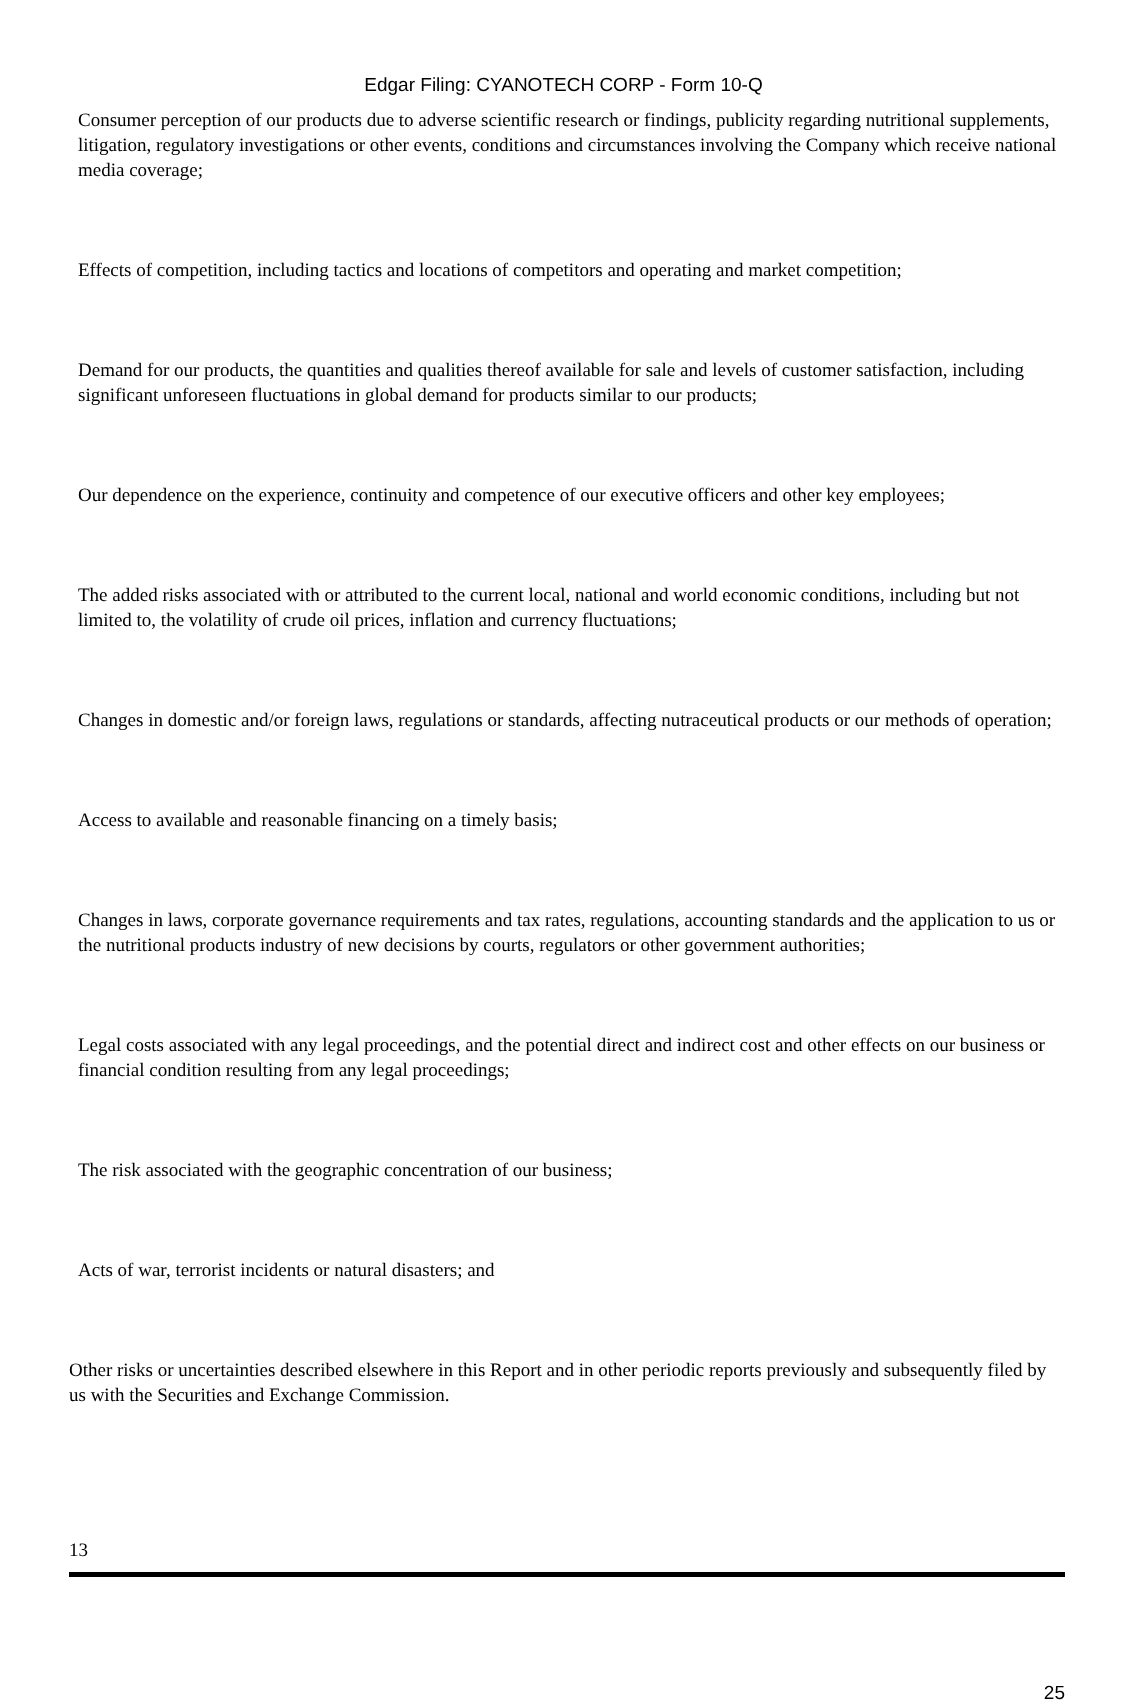Edgar Filing: CYANOTECH CORP - Form 10-Q
Consumer perception of our products due to adverse scientific research or findings, publicity regarding nutritional supplements, litigation, regulatory investigations or other events, conditions and circumstances involving the Company which receive national media coverage;
Effects of competition, including tactics and locations of competitors and operating and market competition;
Demand for our products, the quantities and qualities thereof available for sale and levels of customer satisfaction, including significant unforeseen fluctuations in global demand for products similar to our products;
Our dependence on the experience, continuity and competence of our executive officers and other key employees;
The added risks associated with or attributed to the current local, national and world economic conditions, including but not limited to, the volatility of crude oil prices, inflation and currency fluctuations;
Changes in domestic and/or foreign laws, regulations or standards, affecting nutraceutical products or our methods of operation;
Access to available and reasonable financing on a timely basis;
Changes in laws, corporate governance requirements and tax rates, regulations, accounting standards and the application to us or the nutritional products industry of new decisions by courts, regulators or other government authorities;
Legal costs associated with any legal proceedings, and the potential direct and indirect cost and other effects on our business or financial condition resulting from any legal proceedings;
The risk associated with the geographic concentration of our business;
Acts of war, terrorist incidents or natural disasters; and
Other risks or uncertainties described elsewhere in this Report and in other periodic reports previously and subsequently filed by us with the Securities and Exchange Commission.
13
25